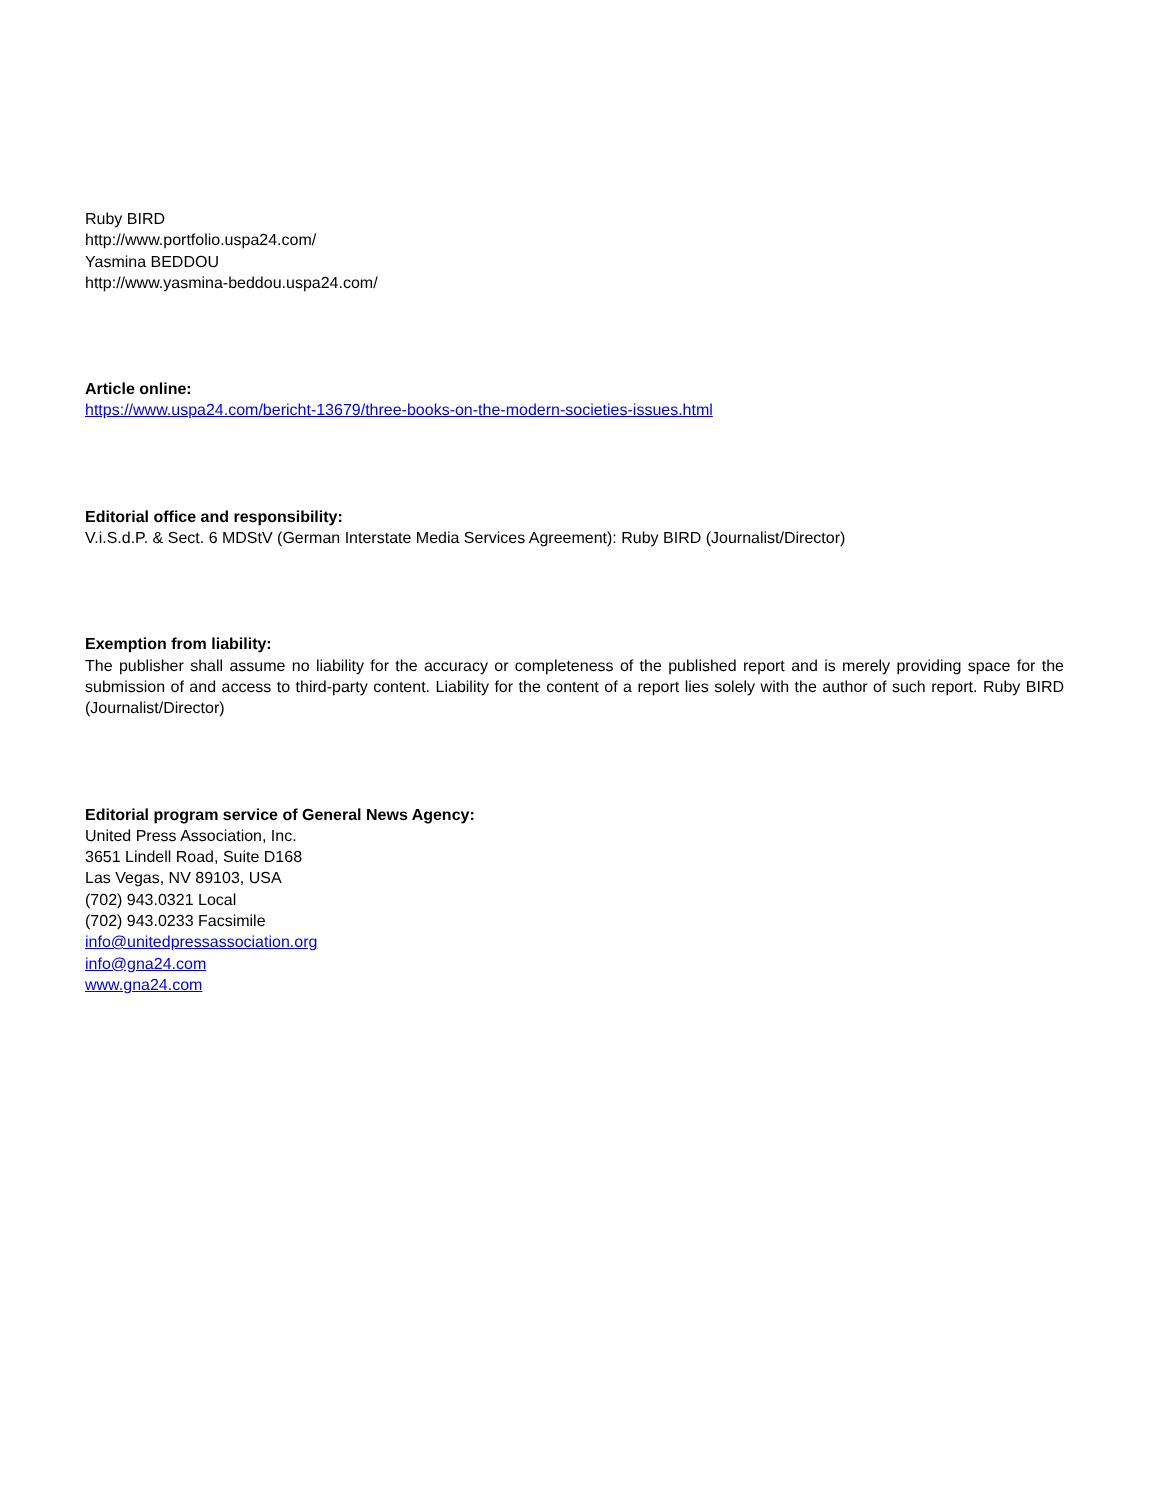Ruby BIRD
http://www.portfolio.uspa24.com/
Yasmina BEDDOU
http://www.yasmina-beddou.uspa24.com/
Article online:
https://www.uspa24.com/bericht-13679/three-books-on-the-modern-societies-issues.html
Editorial office and responsibility:
V.i.S.d.P. & Sect. 6 MDStV (German Interstate Media Services Agreement): Ruby BIRD (Journalist/Director)
Exemption from liability:
The publisher shall assume no liability for the accuracy or completeness of the published report and is merely providing space for the submission of and access to third-party content. Liability for the content of a report lies solely with the author of such report. Ruby BIRD (Journalist/Director)
Editorial program service of General News Agency:
United Press Association, Inc.
3651 Lindell Road, Suite D168
Las Vegas, NV 89103, USA
(702) 943.0321 Local
(702) 943.0233 Facsimile
info@unitedpressassociation.org
info@gna24.com
www.gna24.com